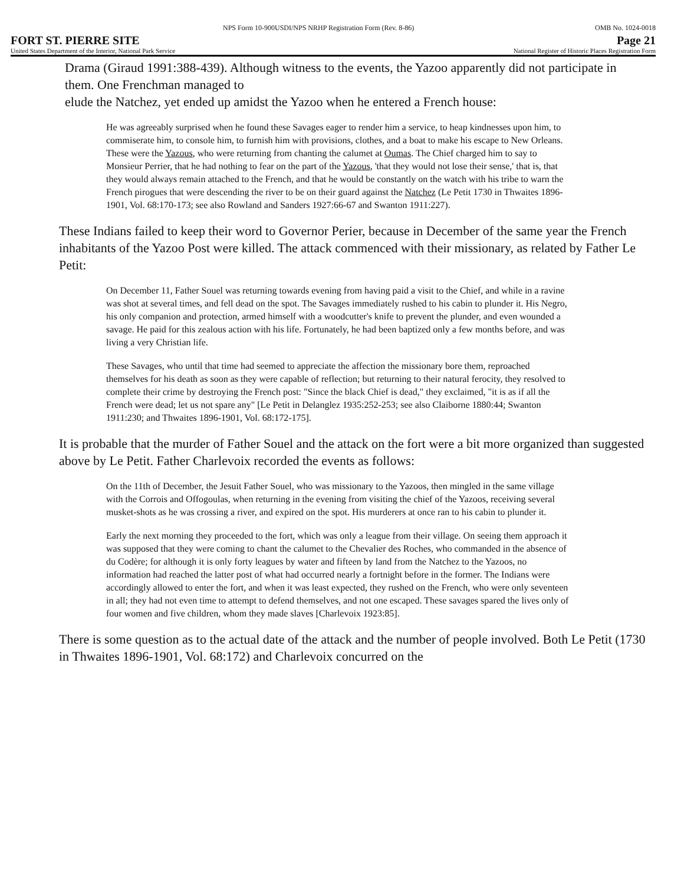NPS Form 10-900USDI/NPS NRHP Registration Form (Rev. 8-86) OMB No. 1024-0018
FORT ST. PIERRE SITE Page 21
United States Department of the Interior, National Park Service National Register of Historic Places Registration Form
Drama (Giraud 1991:388-439). Although witness to the events, the Yazoo apparently did not participate in them. One Frenchman managed to
elude the Natchez, yet ended up amidst the Yazoo when he entered a French house:
He was agreeably surprised when he found these Savages eager to render him a service, to heap kindnesses upon him, to commiserate him, to console him, to furnish him with provisions, clothes, and a boat to make his escape to New Orleans. These were the Yazous, who were returning from chanting the calumet at Oumas. The Chief charged him to say to Monsieur Perrier, that he had nothing to fear on the part of the Yazous, 'that they would not lose their sense,' that is, that they would always remain attached to the French, and that he would be constantly on the watch with his tribe to warn the French pirogues that were descending the river to be on their guard against the Natchez (Le Petit 1730 in Thwaites 1896-1901, Vol. 68:170-173; see also Rowland and Sanders 1927:66-67 and Swanton 1911:227).
These Indians failed to keep their word to Governor Perier, because in December of the same year the French inhabitants of the Yazoo Post were killed. The attack commenced with their missionary, as related by Father Le Petit:
On December 11, Father Souel was returning towards evening from having paid a visit to the Chief, and while in a ravine was shot at several times, and fell dead on the spot. The Savages immediately rushed to his cabin to plunder it. His Negro, his only companion and protection, armed himself with a woodcutter's knife to prevent the plunder, and even wounded a savage. He paid for this zealous action with his life. Fortunately, he had been baptized only a few months before, and was living a very Christian life.
These Savages, who until that time had seemed to appreciate the affection the missionary bore them, reproached themselves for his death as soon as they were capable of reflection; but returning to their natural ferocity, they resolved to complete their crime by destroying the French post: "Since the black Chief is dead," they exclaimed, "it is as if all the French were dead; let us not spare any" [Le Petit in Delanglez 1935:252-253; see also Claiborne 1880:44; Swanton 1911:230; and Thwaites 1896-1901, Vol. 68:172-175].
It is probable that the murder of Father Souel and the attack on the fort were a bit more organized than suggested above by Le Petit. Father Charlevoix recorded the events as follows:
On the 11th of December, the Jesuit Father Souel, who was missionary to the Yazoos, then mingled in the same village with the Corrois and Offogoulas, when returning in the evening from visiting the chief of the Yazoos, receiving several musket-shots as he was crossing a river, and expired on the spot. His murderers at once ran to his cabin to plunder it.
Early the next morning they proceeded to the fort, which was only a league from their village. On seeing them approach it was supposed that they were coming to chant the calumet to the Chevalier des Roches, who commanded in the absence of du Codère; for although it is only forty leagues by water and fifteen by land from the Natchez to the Yazoos, no information had reached the latter post of what had occurred nearly a fortnight before in the former. The Indians were accordingly allowed to enter the fort, and when it was least expected, they rushed on the French, who were only seventeen in all; they had not even time to attempt to defend themselves, and not one escaped. These savages spared the lives only of four women and five children, whom they made slaves [Charlevoix 1923:85].
There is some question as to the actual date of the attack and the number of people involved. Both Le Petit (1730 in Thwaites 1896-1901, Vol. 68:172) and Charlevoix concurred on the